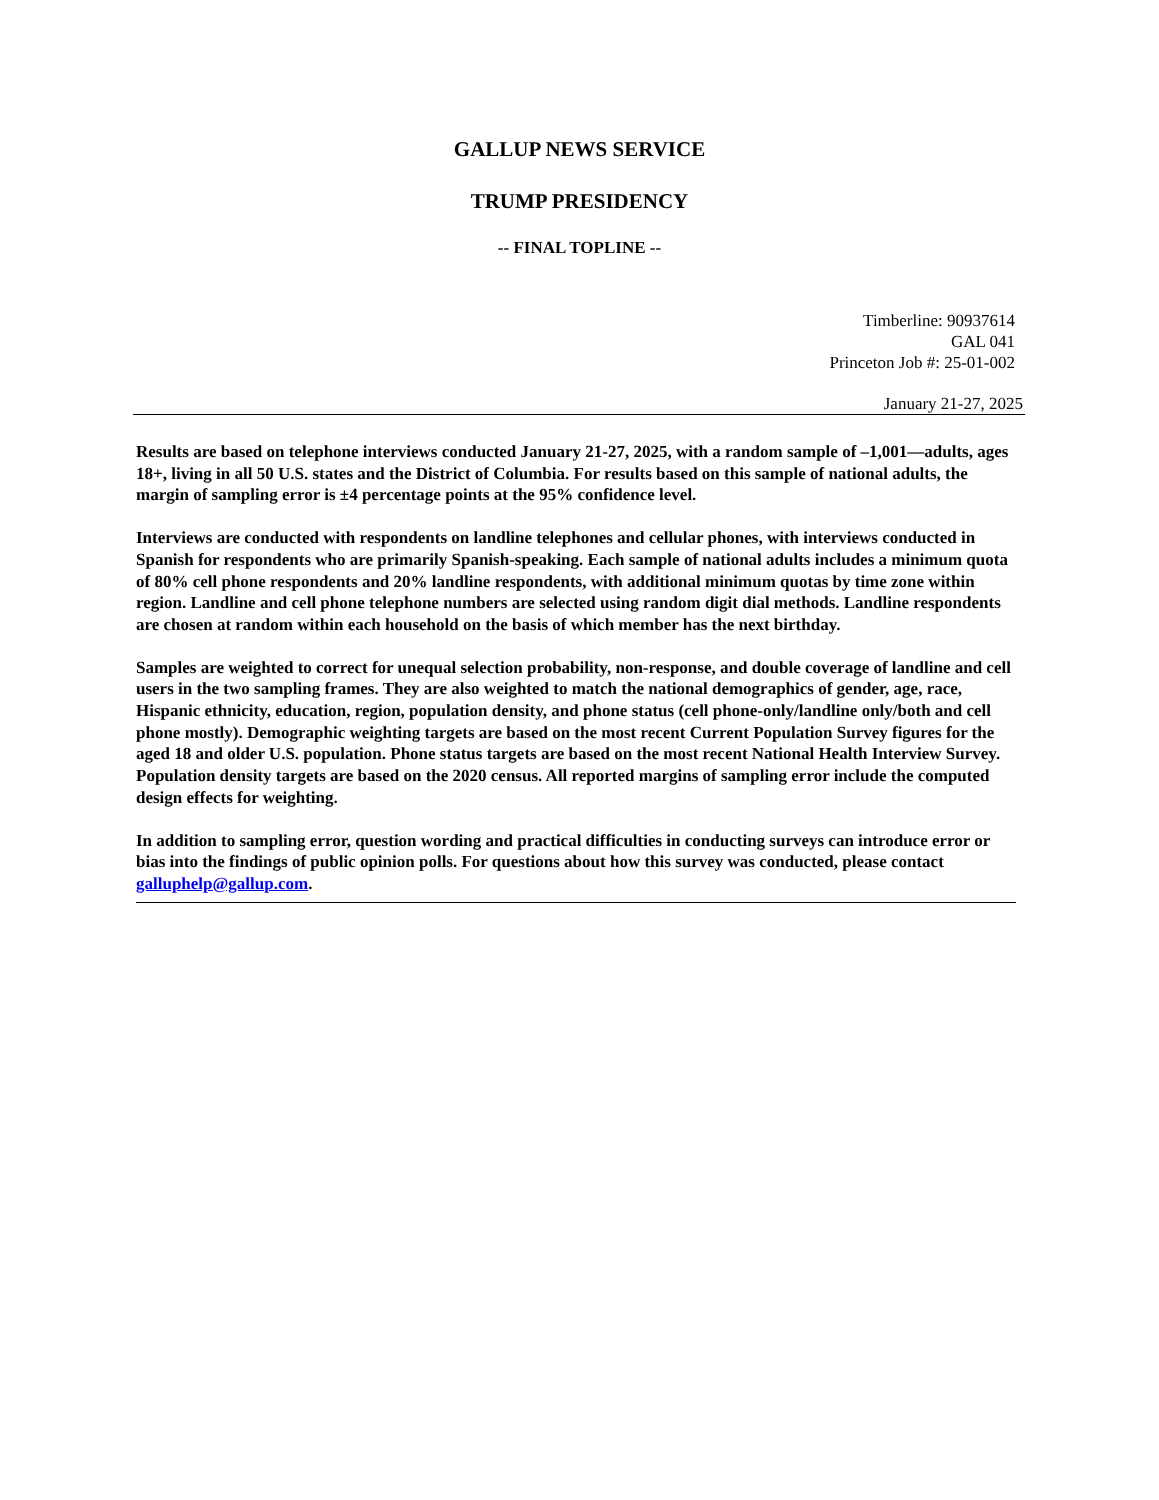GALLUP NEWS SERVICE
TRUMP PRESIDENCY
-- FINAL TOPLINE --
Timberline: 90937614
GAL 041
Princeton Job #: 25-01-002
January 21-27, 2025
Results are based on telephone interviews conducted January 21-27, 2025, with a random sample of –1,001—adults, ages 18+, living in all 50 U.S. states and the District of Columbia. For results based on this sample of national adults, the margin of sampling error is ±4 percentage points at the 95% confidence level.
Interviews are conducted with respondents on landline telephones and cellular phones, with interviews conducted in Spanish for respondents who are primarily Spanish-speaking. Each sample of national adults includes a minimum quota of 80% cell phone respondents and 20% landline respondents, with additional minimum quotas by time zone within region. Landline and cell phone telephone numbers are selected using random digit dial methods. Landline respondents are chosen at random within each household on the basis of which member has the next birthday.
Samples are weighted to correct for unequal selection probability, non-response, and double coverage of landline and cell users in the two sampling frames. They are also weighted to match the national demographics of gender, age, race, Hispanic ethnicity, education, region, population density, and phone status (cell phone-only/landline only/both and cell phone mostly). Demographic weighting targets are based on the most recent Current Population Survey figures for the aged 18 and older U.S. population. Phone status targets are based on the most recent National Health Interview Survey. Population density targets are based on the 2020 census. All reported margins of sampling error include the computed design effects for weighting.
In addition to sampling error, question wording and practical difficulties in conducting surveys can introduce error or bias into the findings of public opinion polls. For questions about how this survey was conducted, please contact galluphelp@gallup.com.